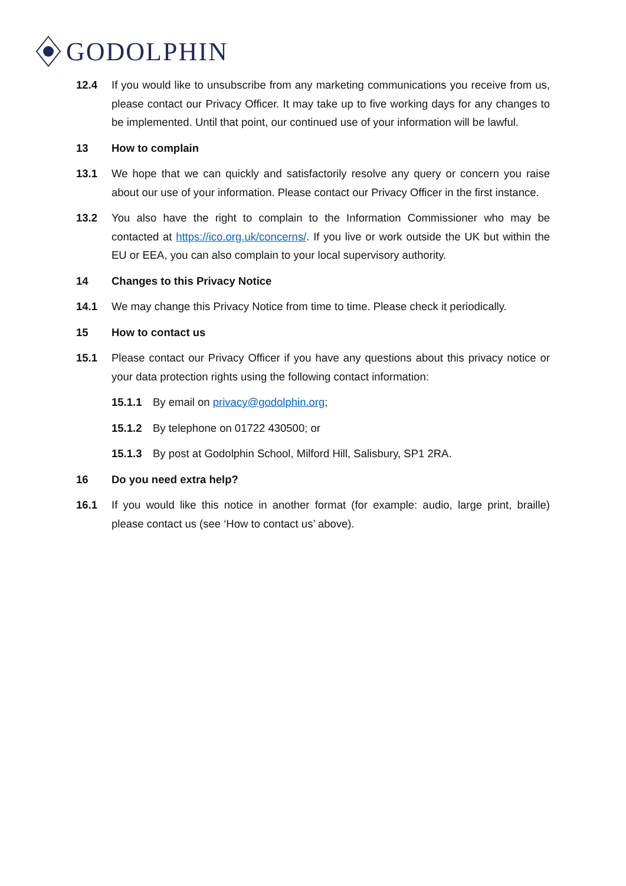GODOLPHIN
12.4 If you would like to unsubscribe from any marketing communications you receive from us, please contact our Privacy Officer. It may take up to five working days for any changes to be implemented. Until that point, our continued use of your information will be lawful.
13 How to complain
13.1 We hope that we can quickly and satisfactorily resolve any query or concern you raise about our use of your information. Please contact our Privacy Officer in the first instance.
13.2 You also have the right to complain to the Information Commissioner who may be contacted at https://ico.org.uk/concerns/. If you live or work outside the UK but within the EU or EEA, you can also complain to your local supervisory authority.
14 Changes to this Privacy Notice
14.1 We may change this Privacy Notice from time to time. Please check it periodically.
15 How to contact us
15.1 Please contact our Privacy Officer if you have any questions about this privacy notice or your data protection rights using the following contact information:
15.1.1 By email on privacy@godolphin.org;
15.1.2 By telephone on 01722 430500; or
15.1.3 By post at Godolphin School, Milford Hill, Salisbury, SP1 2RA.
16 Do you need extra help?
16.1 If you would like this notice in another format (for example: audio, large print, braille) please contact us (see ‘How to contact us’ above).